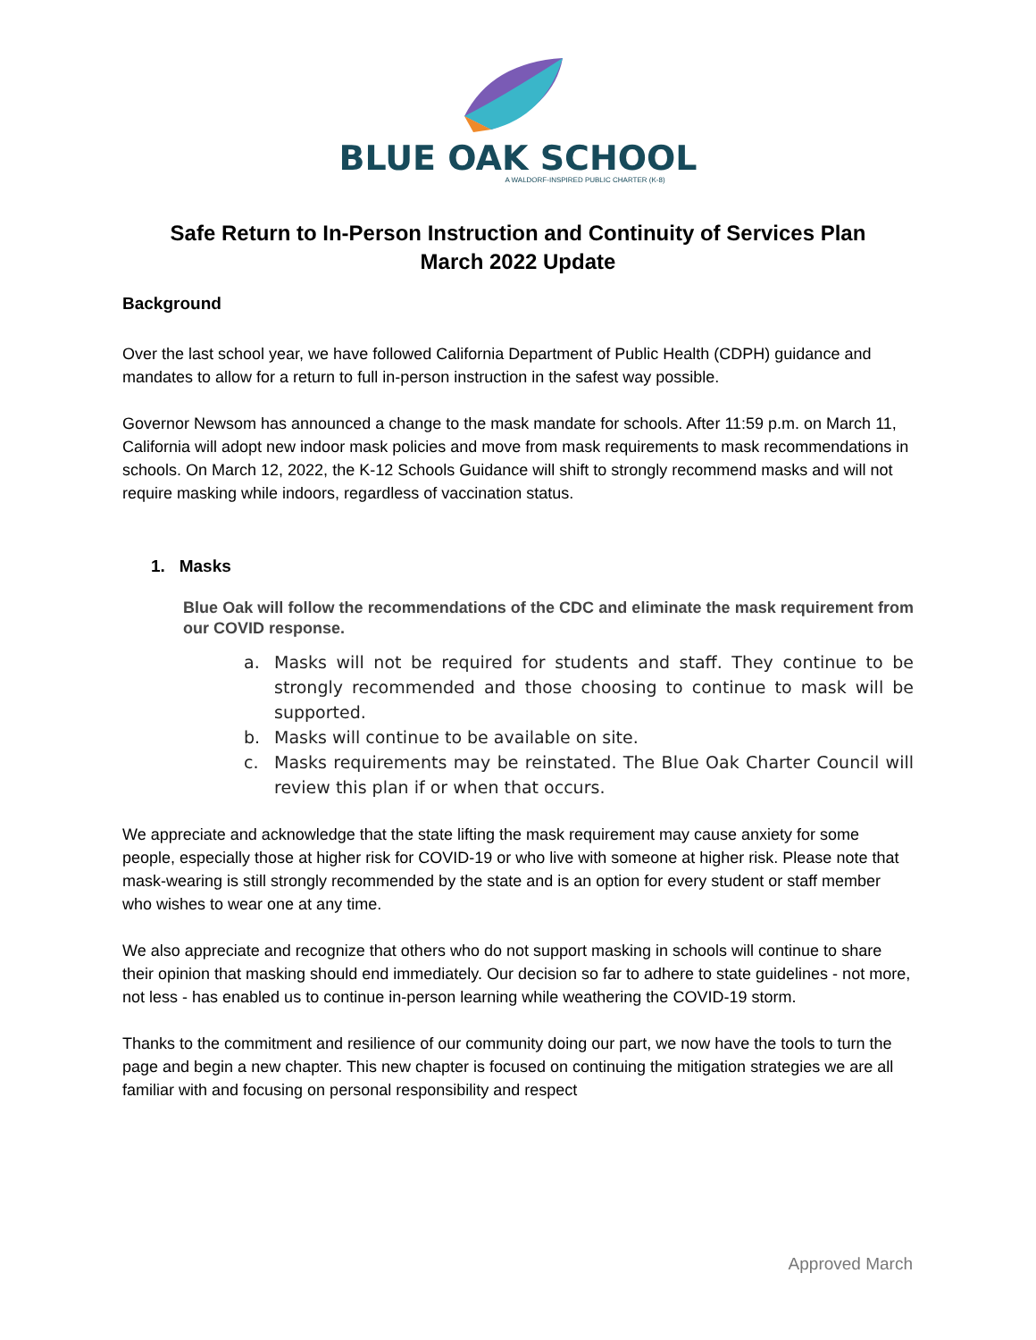BLUE OAK SCHOOL
A WALDORF-INSPIRED PUBLIC CHARTER (K-8)
Safe Return to In-Person Instruction and Continuity of Services Plan
March 2022 Update
Background
Over the last school year, we have followed California Department of Public Health (CDPH) guidance and mandates to allow for a return to full in-person instruction in the safest way possible.
Governor Newsom has announced a change to the mask mandate for schools. After 11:59 p.m. on March 11, California will adopt new indoor mask policies and move from mask requirements to mask recommendations in schools. On March 12, 2022, the K-12 Schools Guidance will shift to strongly recommend masks and will not require masking while indoors, regardless of vaccination status.
1. Masks
Blue Oak will follow the recommendations of the CDC and eliminate the mask requirement from our COVID response.
a. Masks will not be required for students and staff. They continue to be strongly recommended and those choosing to continue to mask will be supported.
b. Masks will continue to be available on site.
c. Masks requirements may be reinstated. The Blue Oak Charter Council will review this plan if or when that occurs.
We appreciate and acknowledge that the state lifting the mask requirement may cause anxiety for some people, especially those at higher risk for COVID-19 or who live with someone at higher risk. Please note that mask-wearing is still strongly recommended by the state and is an option for every student or staff member who wishes to wear one at any time.
We also appreciate and recognize that others who do not support masking in schools will continue to share their opinion that masking should end immediately. Our decision so far to adhere to state guidelines - not more, not less - has enabled us to continue in-person learning while weathering the COVID-19 storm.
Thanks to the commitment and resilience of our community doing our part, we now have the tools to turn the page and begin a new chapter. This new chapter is focused on continuing the mitigation strategies we are all familiar with and focusing on personal responsibility and respect
Approved March